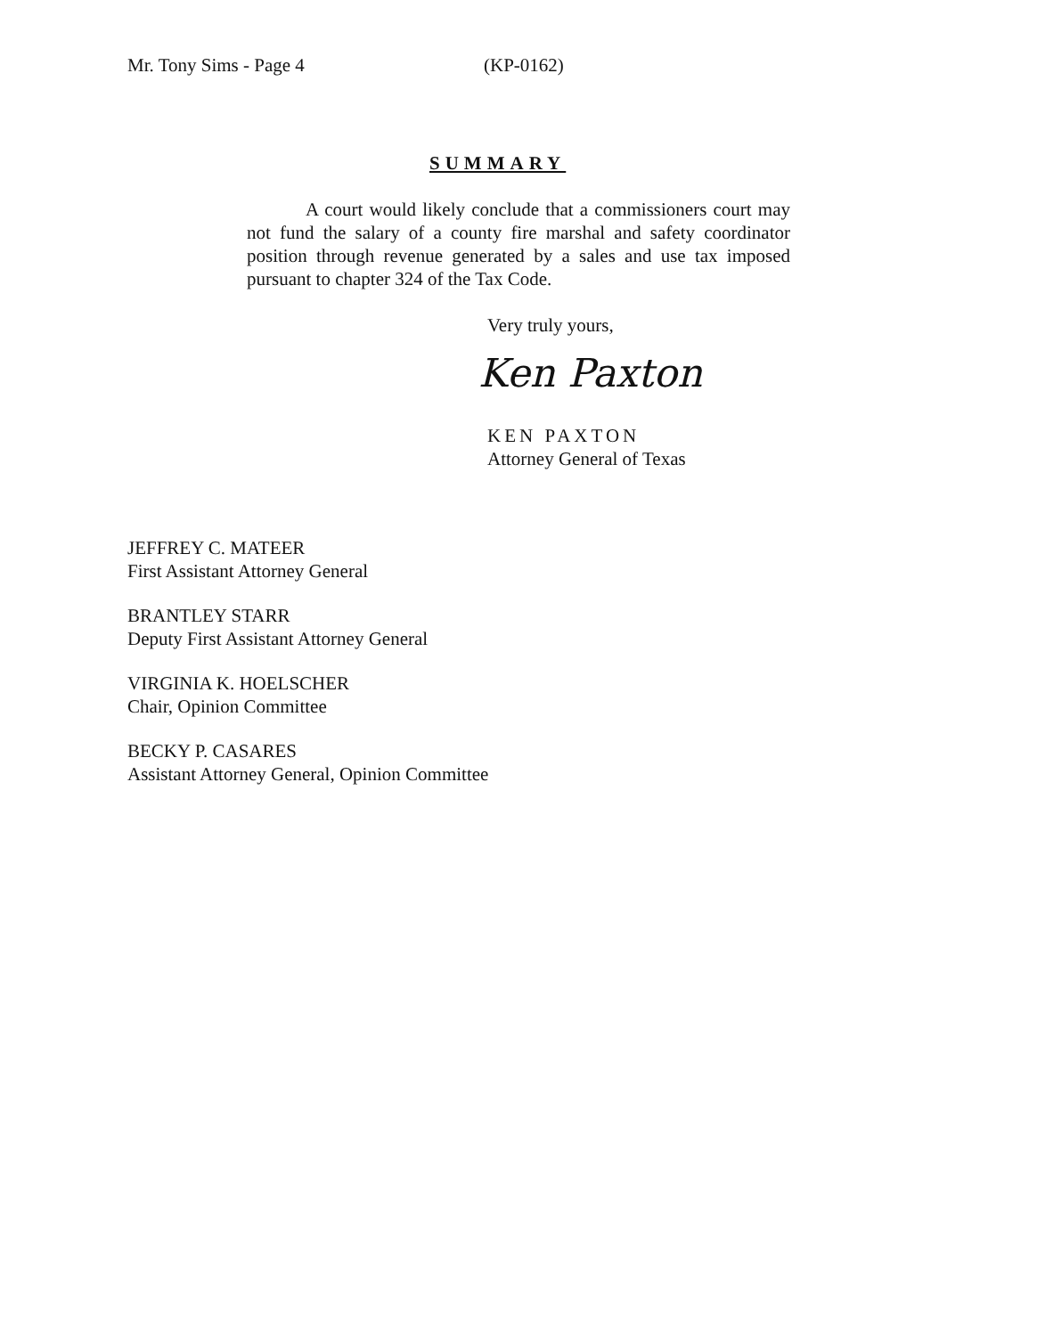Mr. Tony Sims - Page 4 (KP-0162)
SUMMARY
A court would likely conclude that a commissioners court may not fund the salary of a county fire marshal and safety coordinator position through revenue generated by a sales and use tax imposed pursuant to chapter 324 of the Tax Code.
Very truly yours,
Ken Paxton
KEN PAXTON
Attorney General of Texas
JEFFREY C. MATEER
First Assistant Attorney General
BRANTLEY STARR
Deputy First Assistant Attorney General
VIRGINIA K. HOELSCHER
Chair, Opinion Committee
BECKY P. CASARES
Assistant Attorney General, Opinion Committee